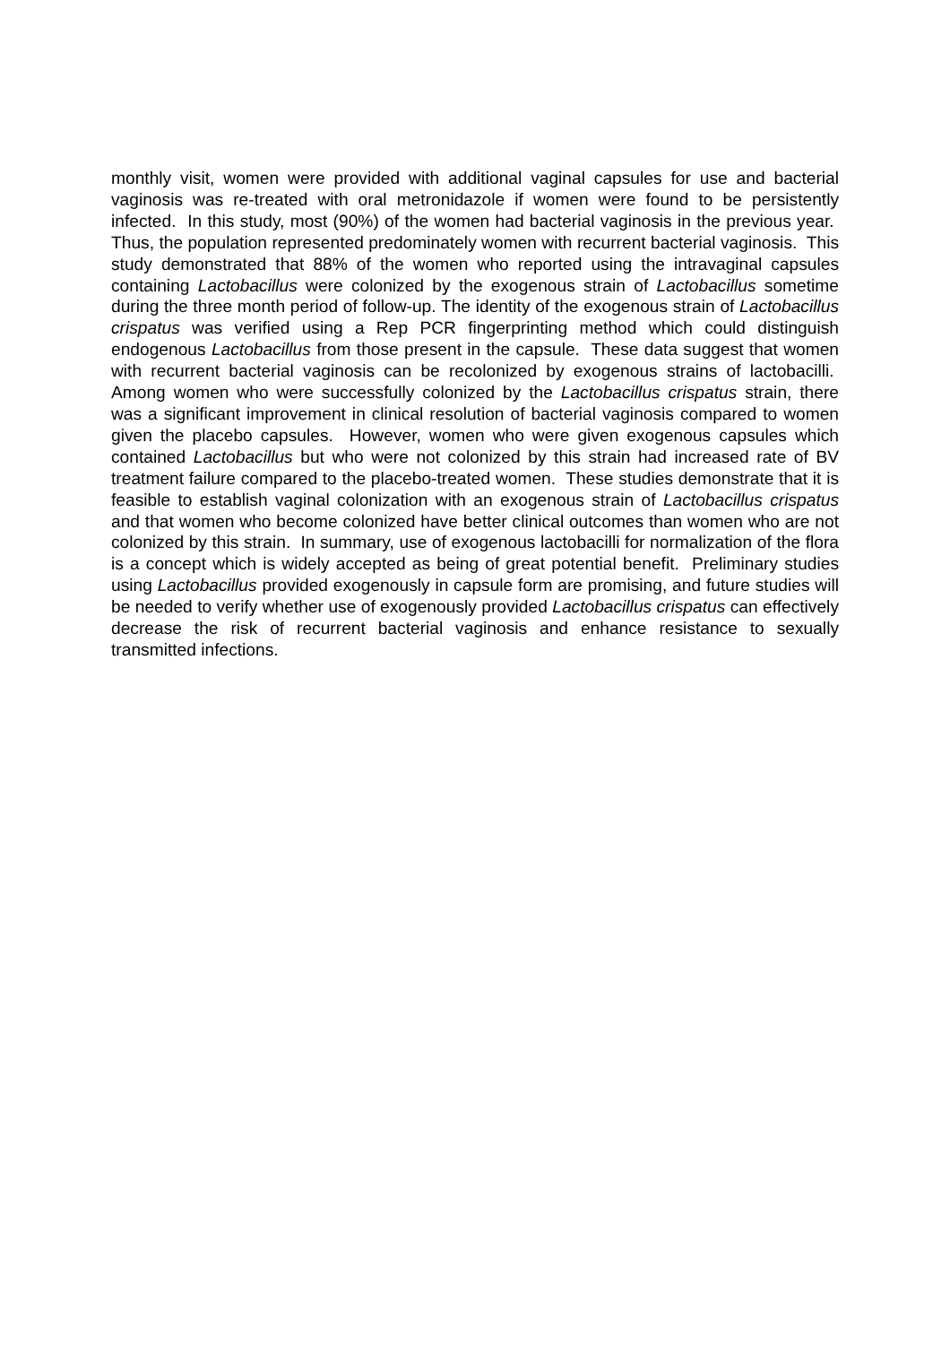monthly visit, women were provided with additional vaginal capsules for use and bacterial vaginosis was re-treated with oral metronidazole if women were found to be persistently infected. In this study, most (90%) of the women had bacterial vaginosis in the previous year. Thus, the population represented predominately women with recurrent bacterial vaginosis. This study demonstrated that 88% of the women who reported using the intravaginal capsules containing Lactobacillus were colonized by the exogenous strain of Lactobacillus sometime during the three month period of follow-up. The identity of the exogenous strain of Lactobacillus crispatus was verified using a Rep PCR fingerprinting method which could distinguish endogenous Lactobacillus from those present in the capsule. These data suggest that women with recurrent bacterial vaginosis can be recolonized by exogenous strains of lactobacilli. Among women who were successfully colonized by the Lactobacillus crispatus strain, there was a significant improvement in clinical resolution of bacterial vaginosis compared to women given the placebo capsules. However, women who were given exogenous capsules which contained Lactobacillus but who were not colonized by this strain had increased rate of BV treatment failure compared to the placebo-treated women. These studies demonstrate that it is feasible to establish vaginal colonization with an exogenous strain of Lactobacillus crispatus and that women who become colonized have better clinical outcomes than women who are not colonized by this strain. In summary, use of exogenous lactobacilli for normalization of the flora is a concept which is widely accepted as being of great potential benefit. Preliminary studies using Lactobacillus provided exogenously in capsule form are promising, and future studies will be needed to verify whether use of exogenously provided Lactobacillus crispatus can effectively decrease the risk of recurrent bacterial vaginosis and enhance resistance to sexually transmitted infections.